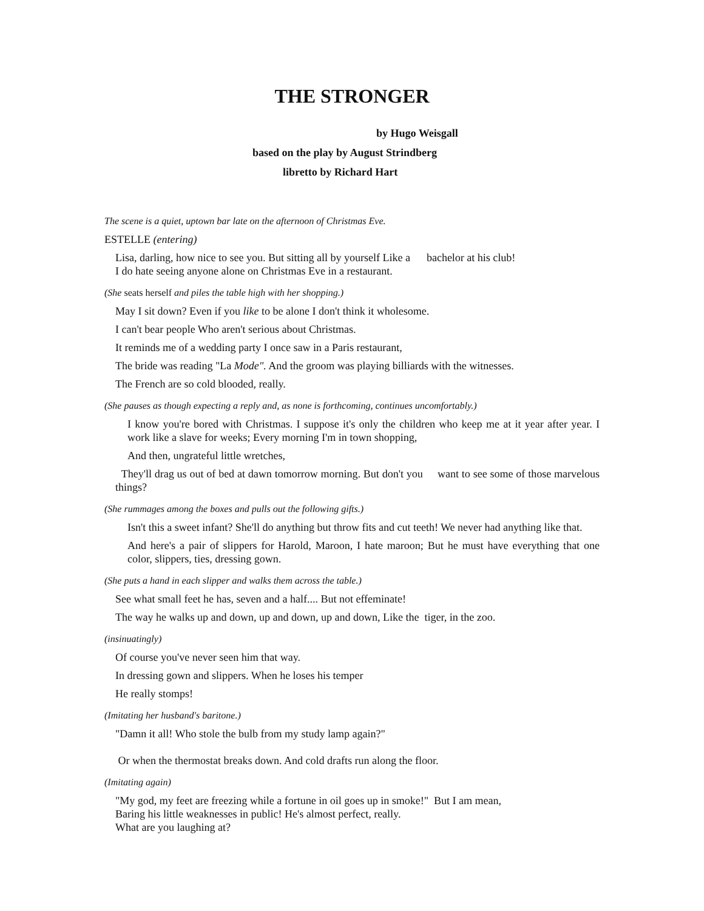THE STRONGER
by Hugo Weisgall
based on the play by August Strindberg
libretto by Richard Hart
The scene is a quiet, uptown bar late on the afternoon of Christmas Eve.
ESTELLE (entering)
Lisa, darling, how nice to see you. But sitting all by yourself Like a bachelor at his club!
I do hate seeing anyone alone on Christmas Eve in a restaurant.
(She seats herself and piles the table high with her shopping.)
May I sit down? Even if you like to be alone I don't think it wholesome.
I can't bear people Who aren't serious about Christmas.
It reminds me of a wedding party I once saw in a Paris restaurant,
The bride was reading "La Mode". And the groom was playing billiards with the witnesses.
The French are so cold blooded, really.
(She pauses as though expecting a reply and, as none is forthcoming, continues uncomfortably.)
I know you're bored with Christmas. I suppose it's only the children who keep me at it year after year. I work like a slave for weeks; Every morning I'm in town shopping,
And then, ungrateful little wretches,
They'll drag us out of bed at dawn tomorrow morning. But don't you want to see some of those marvelous things?
(She rummages among the boxes and pulls out the following gifts.)
Isn't this a sweet infant? She'll do anything but throw fits and cut teeth! We never had anything like that.
And here's a pair of slippers for Harold, Maroon, I hate maroon; But he must have everything that one color, slippers, ties, dressing gown.
(She puts a hand in each slipper and walks them across the table.)
See what small feet he has, seven and a half.... But not effeminate!
The way he walks up and down, up and down, up and down, Like the tiger, in the zoo.
(insinuatingly)
Of course you've never seen him that way.
In dressing gown and slippers. When he loses his temper
He really stomps!
(Imitating her husband's baritone.)
"Damn it all! Who stole the bulb from my study lamp again?"
Or when the thermostat breaks down. And cold drafts run along the floor.
(Imitating again)
"My god, my feet are freezing while a fortune in oil goes up in smoke!" But I am mean,
Baring his little weaknesses in public! He's almost perfect, really.
What are you laughing at?